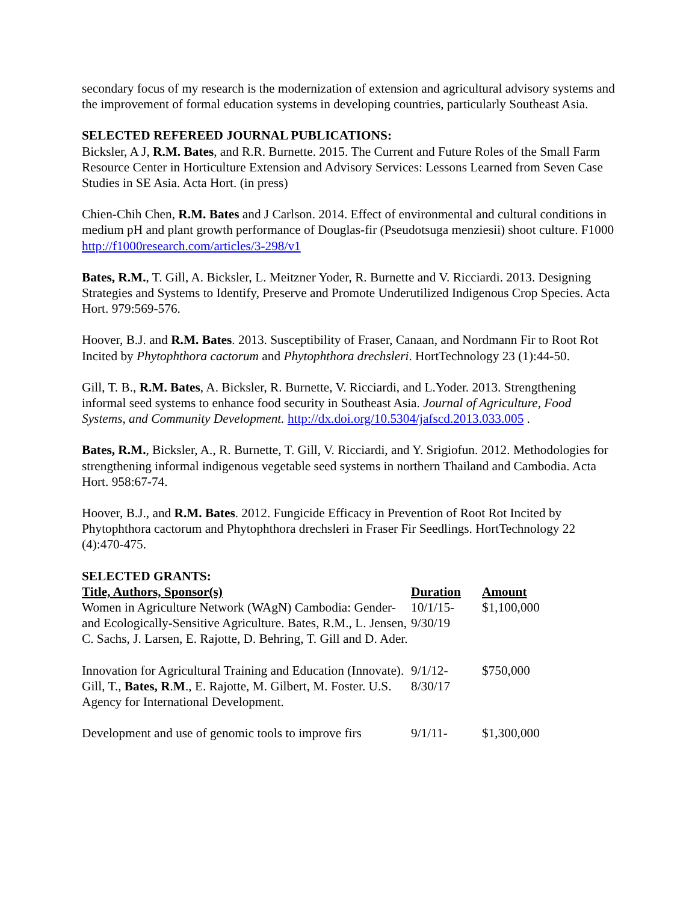secondary focus of my research is the modernization of extension and agricultural advisory systems and the improvement of formal education systems in developing countries, particularly Southeast Asia.
SELECTED REFEREED JOURNAL PUBLICATIONS:
Bicksler, A J, R.M. Bates, and R.R. Burnette. 2015. The Current and Future Roles of the Small Farm Resource Center in Horticulture Extension and Advisory Services: Lessons Learned from Seven Case Studies in SE Asia. Acta Hort. (in press)
Chien-Chih Chen, R.M. Bates and J Carlson. 2014. Effect of environmental and cultural conditions in medium pH and plant growth performance of Douglas-fir (Pseudotsuga menziesii) shoot culture. F1000 http://f1000research.com/articles/3-298/v1
Bates, R.M., T. Gill, A. Bicksler, L. Meitzner Yoder, R. Burnette and V. Ricciardi. 2013. Designing Strategies and Systems to Identify, Preserve and Promote Underutilized Indigenous Crop Species. Acta Hort. 979:569-576.
Hoover, B.J. and R.M. Bates. 2013. Susceptibility of Fraser, Canaan, and Nordmann Fir to Root Rot Incited by Phytophthora cactorum and Phytophthora drechsleri. HortTechnology 23 (1):44-50.
Gill, T. B., R.M. Bates, A. Bicksler, R. Burnette, V. Ricciardi, and L.Yoder. 2013. Strengthening informal seed systems to enhance food security in Southeast Asia. Journal of Agriculture, Food Systems, and Community Development. http://dx.doi.org/10.5304/jafscd.2013.033.005 .
Bates, R.M., Bicksler, A., R. Burnette, T. Gill, V. Ricciardi, and Y. Srigiofun. 2012. Methodologies for strengthening informal indigenous vegetable seed systems in northern Thailand and Cambodia. Acta Hort. 958:67-74.
Hoover, B.J., and R.M. Bates. 2012. Fungicide Efficacy in Prevention of Root Rot Incited by Phytophthora cactorum and Phytophthora drechsleri in Fraser Fir Seedlings. HortTechnology 22 (4):470-475.
SELECTED GRANTS:
| Title, Authors, Sponsor(s) | Duration | Amount |
| --- | --- | --- |
| Women in Agriculture Network (WAgN) Cambodia: Gender- and Ecologically-Sensitive Agriculture. Bates, R.M., L. Jensen, C. Sachs, J. Larsen, E. Rajotte, D. Behring, T. Gill and D. Ader. | 10/1/15- 9/30/19 | $1,100,000 |
| Innovation for Agricultural Training and Education (Innovate). Gill, T., Bates, R . M ., E. Rajotte, M. Gilbert, M. Foster. U.S. Agency for International Development. | 9/1/12- 8/30/17 | $750,000 |
| Development and use of genomic tools to improve firs | 9/1/11- | $1,300,000 |